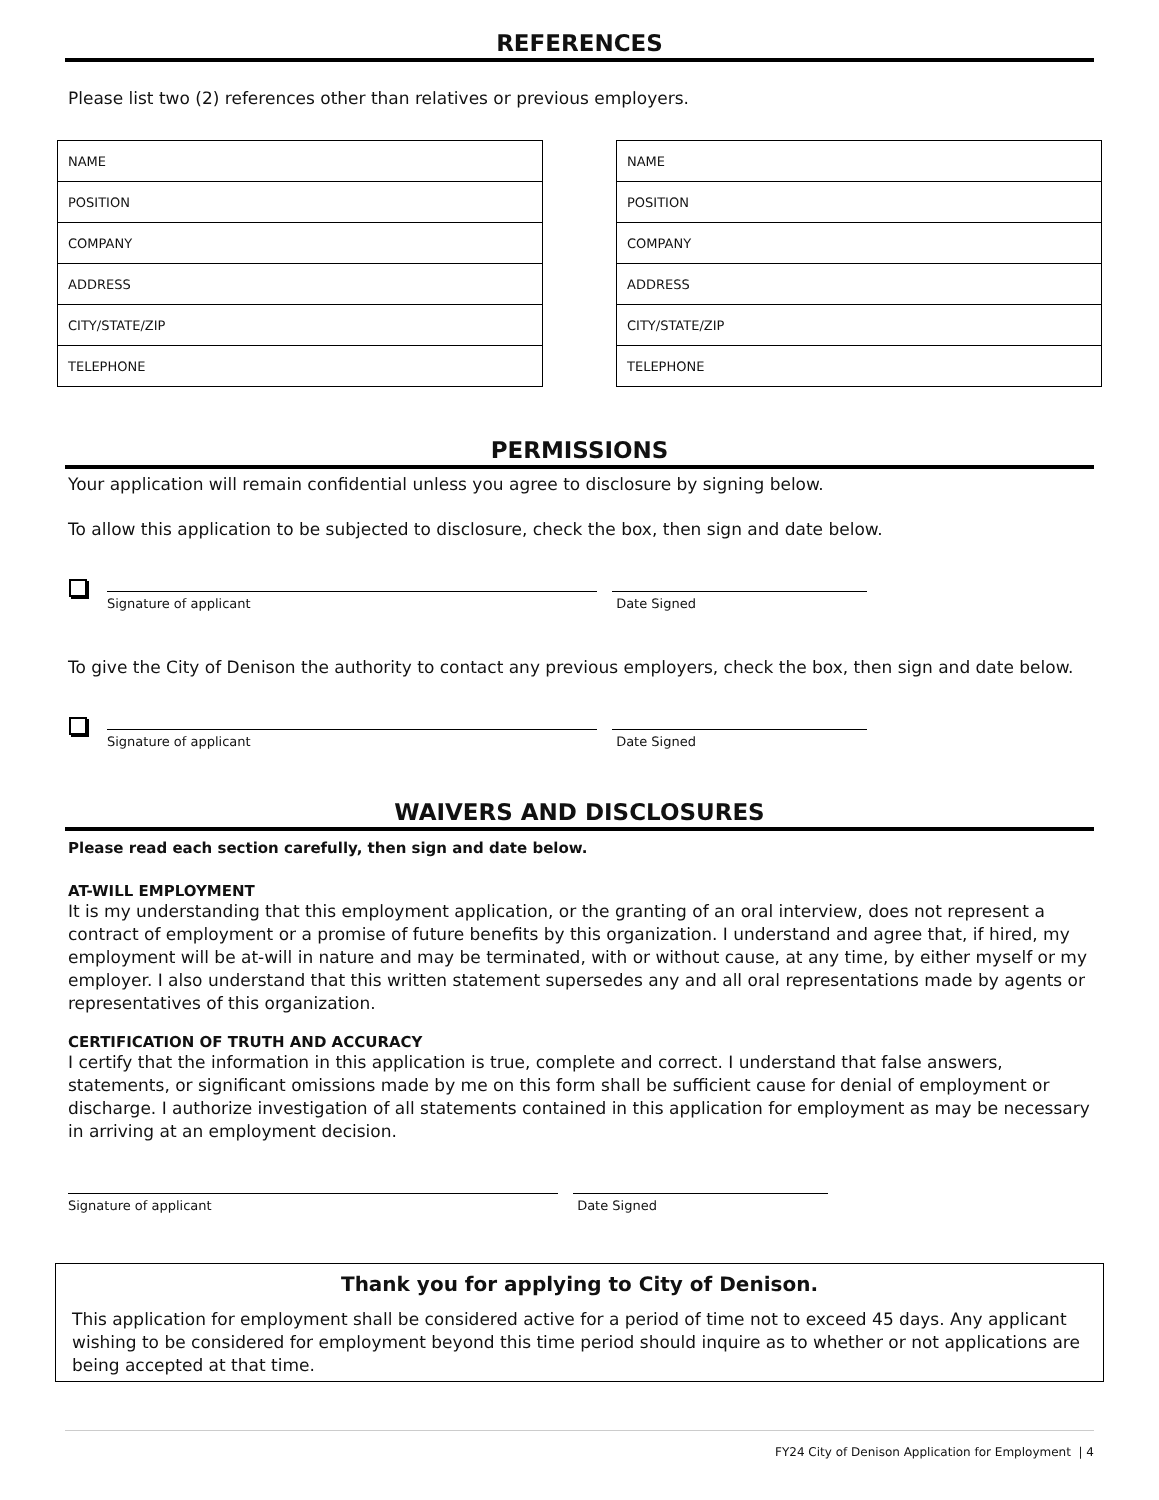REFERENCES
Please list two (2) references other than relatives or previous employers.
| NAME |
| POSITION |
| COMPANY |
| ADDRESS |
| CITY/STATE/ZIP |
| TELEPHONE |
| NAME |
| POSITION |
| COMPANY |
| ADDRESS |
| CITY/STATE/ZIP |
| TELEPHONE |
PERMISSIONS
Your application will remain confidential unless you agree to disclosure by signing below.
To allow this application to be subjected to disclosure, check the box, then sign and date below.
Signature of applicant
Date Signed
To give the City of Denison the authority to contact any previous employers, check the box, then sign and date below.
Signature of applicant
Date Signed
WAIVERS AND DISCLOSURES
Please read each section carefully, then sign and date below.
AT-WILL EMPLOYMENT
It is my understanding that this employment application, or the granting of an oral interview, does not represent a contract of employment or a promise of future benefits by this organization. I understand and agree that, if hired, my employment will be at-will in nature and may be terminated, with or without cause, at any time, by either myself or my employer. I also understand that this written statement supersedes any and all oral representations made by agents or representatives of this organization.
CERTIFICATION OF TRUTH AND ACCURACY
I certify that the information in this application is true, complete and correct. I understand that false answers, statements, or significant omissions made by me on this form shall be sufficient cause for denial of employment or discharge. I authorize investigation of all statements contained in this application for employment as may be necessary in arriving at an employment decision.
Signature of applicant
Date Signed
Thank you for applying to City of Denison.
This application for employment shall be considered active for a period of time not to exceed 45 days. Any applicant wishing to be considered for employment beyond this time period should inquire as to whether or not applications are being accepted at that time.
FY24 City of Denison Application for Employment | 4